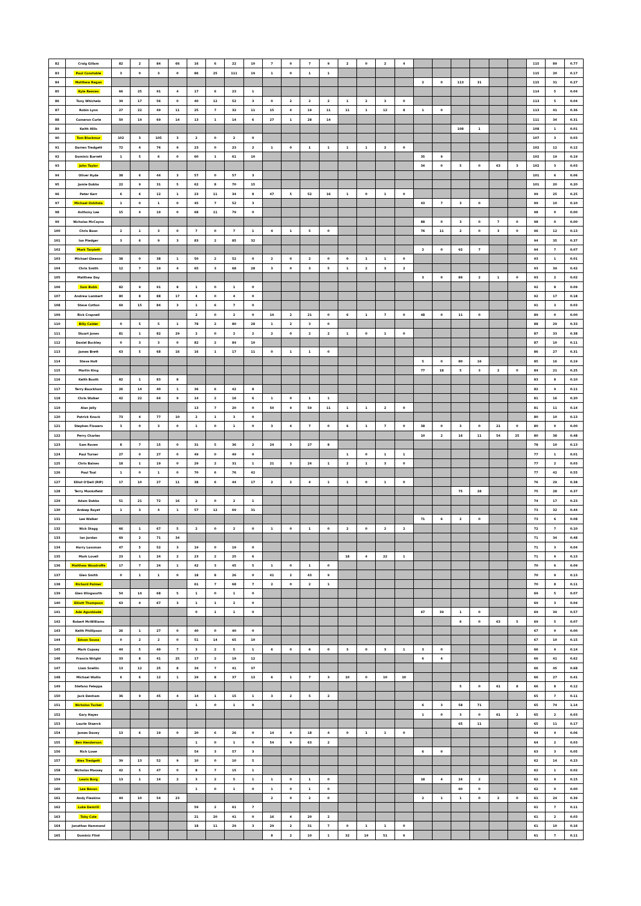| 82 | Craig Gillam | 82 | 2 | 84 | 66 | 16 | 6 | 22 | 10 | 7 | 0 | 7 | 9 | 2 | 0 | 2 | 4 | | | | | | | 115 | 89 | 0.77 |
| 83 | Paul Constable | 3 | 0 | 3 | 0 | 86 | 25 | 111 | 19 | 1 | 0 | 1 | 1 | | | | | | | | | | | 115 | 20 | 0.17 |
| 84 | Matthew Regan | | | | | | | | | | | | | | | | | 2 | 0 | 113 | 31 | | | 115 | 31 | 0.27 |
| 85 | Kyle Reeves | 66 | 25 | 91 | 4 | 17 | 6 | 23 | 1 | | | | | | | | | | | | | | | 114 | 5 | 0.04 |
| 86 | Tony Whichelo | 39 | 17 | 56 | 0 | 40 | 12 | 52 | 3 | 0 | 2 | 2 | 2 | 1 | 2 | 3 | 0 | | | | | | | 113 | 5 | 0.04 |
| 87 | Robin Lynn | 27 | 22 | 49 | 11 | 25 | 7 | 32 | 11 | 15 | 4 | 19 | 11 | 11 | 1 | 12 | 8 | 1 | 0 | | | | | 113 | 41 | 0.36 |
| 88 | Cameron Curle | 50 | 19 | 69 | 14 | 13 | 1 | 14 | 6 | 27 | 1 | 28 | 14 | | | | | | | | | | | 111 | 34 | 0.31 |
| 89 | Keith Hills | | | | | | | | | | | | | | | | | | | 108 | 1 | | | 108 | 1 | 0.01 |
| 90 | Tom Blackmur | 102 | 3 | 105 | 3 | 2 | 0 | 2 | 0 | | | | | | | | | | | | | | | 107 | 3 | 0.03 |
| 91 | Darren Tredgett | 72 | 4 | 76 | 9 | 23 | 0 | 23 | 2 | 1 | 0 | 1 | 1 | 1 | 1 | 2 | 0 | | | | | | | 102 | 12 | 0.12 |
| 92 | Dominic Barrett | 1 | 5 | 6 | 0 | 60 | 1 | 61 | 10 | | | | | | | | | 35 | 9 | | | | | 102 | 19 | 0.19 |
| 93 | John Taylor | | | | | | | | | | | | | | | | | 34 | 0 | 5 | 0 | 63 | 3 | 102 | 3 | 0.03 |
| 94 | Oliver Hyde | 38 | 6 | 44 | 3 | 57 | 0 | 57 | 3 | | | | | | | | | | | | | | | 101 | 6 | 0.06 |
| 95 | Jamie Dobbs | 22 | 9 | 31 | 5 | 62 | 8 | 70 | 15 | | | | | | | | | | | | | | | 101 | 20 | 0.20 |
| 96 | Peter Kerr | 6 | 6 | 12 | 1 | 23 | 11 | 34 | 8 | 47 | 5 | 52 | 16 | 1 | 0 | 1 | 0 | | | | | | | 99 | 25 | 0.25 |
| 97 | Michael Oshitola | 1 | 0 | 1 | 0 | 45 | 7 | 52 | 3 | | | | | | | | | 43 | 7 | 3 | 0 | | | 99 | 10 | 0.10 |
| 98 | Anthony Lee | 15 | 4 | 19 | 0 | 68 | 11 | 79 | 0 | | | | | | | | | | | | | | | 98 | 0 | 0.00 |
| 99 | Nicholas McCayna | | | | | | | | | | | | | | | | | 88 | 0 | 3 | 0 | 7 | 0 | 98 | 0 | 0.00 |
| 100 | Chris Boon | 2 | 1 | 3 | 0 | 7 | 0 | 7 | 1 | 4 | 1 | 5 | 0 | | | | | 76 | 11 | 2 | 0 | 3 | 0 | 96 | 12 | 0.13 |
| 101 | Ian Pledger | 3 | 6 | 9 | 3 | 83 | 2 | 85 | 32 | | | | | | | | | | | | | | | 94 | 35 | 0.37 |
| 102 | Mark Tarplett | | | | | | | | | | | | | | | | | 2 | 0 | 92 | 7 | | | 94 | 7 | 0.07 |
| 103 | Michael Gleeson | 38 | 0 | 38 | 1 | 50 | 2 | 52 | 0 | 2 | 0 | 2 | 0 | 0 | 1 | 1 | 0 | | | | | | | 93 | 1 | 0.01 |
| 104 | Chris Smith | 12 | 7 | 19 | 4 | 65 | 3 | 68 | 28 | 3 | 0 | 3 | 5 | 1 | 2 | 3 | 2 | | | | | | | 93 | 39 | 0.42 |
| 105 | Matthew Day | | | | | | | | | | | | | | | | | 3 | 0 | 89 | 2 | 1 | 0 | 93 | 2 | 0.02 |
| 106 | Sam Bubb | 82 | 9 | 91 | 8 | 1 | 0 | 1 | 0 | | | | | | | | | | | | | | | 92 | 8 | 0.09 |
| 107 | Andrew Lambert | 80 | 8 | 88 | 17 | 4 | 0 | 4 | 0 | | | | | | | | | | | | | | | 92 | 17 | 0.18 |
| 108 | Steve Cotton | 69 | 15 | 84 | 3 | 1 | 6 | 7 | 0 | | | | | | | | | | | | | | | 91 | 3 | 0.03 |
| 109 | Rick Crapnell | | | | | 2 | 0 | 2 | 0 | 19 | 2 | 21 | 0 | 6 | 1 | 7 | 0 | 48 | 0 | 11 | 0 | | | 89 | 0 | 0.00 |
| 110 | Billy Calder | 0 | 5 | 5 | 1 | 78 | 2 | 80 | 28 | 1 | 2 | 3 | 0 | | | | | | | | | | | 88 | 29 | 0.33 |
| 111 | Stuart Jones | 81 | 1 | 82 | 29 | 2 | 0 | 2 | 2 | 2 | 0 | 2 | 2 | 1 | 0 | 1 | 0 | | | | | | | 87 | 33 | 0.38 |
| 112 | Daniel Buckley | 0 | 3 | 3 | 0 | 82 | 2 | 84 | 10 | | | | | | | | | | | | | | | 87 | 10 | 0.11 |
| 113 | James Brett | 63 | 5 | 68 | 16 | 16 | 1 | 17 | 11 | 0 | 1 | 1 | 0 | | | | | | | | | | | 86 | 27 | 0.31 |
| 114 | Steve Holt | | | | | | | | | | | | | | | | | 5 | 0 | 80 | 16 | | | 85 | 16 | 0.19 |
| 115 | Martin King | | | | | | | | | | | | | | | | | 77 | 18 | 5 | 3 | 2 | 0 | 84 | 21 | 0.25 |
| 116 | Keith Booth | 82 | 1 | 83 | 8 | | | | | | | | | | | | | | | | | | | 83 | 8 | 0.10 |
| 117 | Terry Bauckham | 26 | 14 | 40 | 1 | 36 | 6 | 42 | 8 | | | | | | | | | | | | | | | 82 | 9 | 0.11 |
| 118 | Chris Walker | 42 | 22 | 64 | 9 | 14 | 2 | 16 | 6 | 1 | 0 | 1 | 1 | | | | | | | | | | | 81 | 16 | 0.20 |
| 119 | Alan Jelly | | | | | 13 | 7 | 20 | 0 | 50 | 9 | 59 | 11 | 1 | 1 | 2 | 0 | | | | | | | 81 | 11 | 0.14 |
| 120 | Patrick Knock | 73 | 4 | 77 | 10 | 2 | 1 | 3 | 0 | | | | | | | | | | | | | | | 80 | 10 | 0.13 |
| 121 | Stephen Flowers | 3 | 0 | 3 | 0 | 1 | 0 | 1 | 0 | 3 | 4 | 7 | 0 | 6 | 1 | 7 | 0 | 38 | 0 | 3 | 0 | 21 | 0 | 80 | 0 | 0.00 |
| 122 | Perry Charles | | | | | | | | | | | | | | | | | 10 | 2 | 16 | 11 | 54 | 25 | 80 | 38 | 0.48 |
| 123 | Sam Raven | 8 | 7 | 15 | 0 | 31 | 5 | 36 | 2 | 24 | 3 | 27 | 8 | | | | | | | | | | | 78 | 10 | 0.13 |
| 124 | Paul Turner | 27 | 0 | 27 | 0 | 49 | 0 | 49 | 0 | | | | | 1 | 0 | 1 | 1 | | | | | | | 77 | 1 | 0.01 |
| 125 | Chris Baines | 18 | 1 | 19 | 0 | 29 | 2 | 31 | 1 | 21 | 3 | 24 | 1 | 2 | 1 | 3 | 0 | | | | | | | 77 | 2 | 0.03 |
| 126 | Paul Toal | 1 | 0 | 1 | 0 | 70 | 6 | 76 | 42 | | | | | | | | | | | | | | | 77 | 42 | 0.55 |
| 127 | Elliot O'Dell (RIP) | 17 | 10 | 27 | 11 | 38 | 6 | 44 | 17 | 2 | 2 | 4 | 1 | 1 | 0 | 1 | 0 | | | | | | | 76 | 29 | 0.38 |
| 128 | Terry Monksfield | | | | | | | | | | | | | | | | | | | 75 | 28 | | | 75 | 28 | 0.37 |
| 129 | Adam Dobbs | 51 | 21 | 72 | 16 | 2 | 0 | 2 | 1 | | | | | | | | | | | | | | | 74 | 17 | 0.23 |
| 130 | Ardeep Rayet | 1 | 3 | 4 | 1 | 57 | 12 | 69 | 31 | | | | | | | | | | | | | | | 73 | 32 | 0.44 |
| 131 | Lee Walker | | | | | | | | | | | | | | | | | 71 | 6 | 2 | 0 | | | 73 | 6 | 0.08 |
| 132 | Nick Stagg | 66 | 1 | 67 | 5 | 2 | 0 | 2 | 0 | 1 | 0 | 1 | 0 | 2 | 0 | 2 | 2 | | | | | | | 72 | 7 | 0.10 |
| 133 | Ian Jordan | 69 | 2 | 71 | 34 | | | | | | | | | | | | | | | | | | | 71 | 34 | 0.48 |
| 134 | Harry Lassman | 47 | 5 | 52 | 3 | 19 | 0 | 19 | 0 | | | | | | | | | | | | | | | 71 | 3 | 0.04 |
| 135 | Mark Lovell | 23 | 1 | 24 | 2 | 23 | 2 | 25 | 6 | | | | | 18 | 4 | 22 | 1 | | | | | | | 71 | 9 | 0.13 |
| 136 | Matthew Woodroffe | 17 | 7 | 24 | 1 | 42 | 3 | 45 | 5 | 1 | 0 | 1 | 0 | | | | | | | | | | | 70 | 6 | 0.09 |
| 137 | Glen Smith | 0 | 1 | 1 | 0 | 18 | 8 | 26 | 0 | 41 | 2 | 43 | 9 | | | | | | | | | | | 70 | 9 | 0.13 |
| 138 | Richard Palmer | | | | | 61 | 7 | 68 | 7 | 2 | 0 | 2 | 1 | | | | | | | | | | | 70 | 8 | 0.11 |
| 139 | Glen Illingworth | 54 | 14 | 68 | 5 | 1 | 0 | 1 | 0 | | | | | | | | | | | | | | | 69 | 5 | 0.07 |
| 140 | Elliott Thompson | 63 | 4 | 67 | 3 | 1 | 1 | 2 | 0 | | | | | | | | | | | | | | | 69 | 3 | 0.04 |
| 141 | Ade Agunbiade | | | | | 0 | 1 | 1 | 0 | | | | | | | | | 67 | 39 | 1 | 0 | | | 69 | 39 | 0.57 |
| 142 | Robert McWilliams | | | | | | | | | | | | | | | | | | | 6 | 0 | 63 | 5 | 69 | 5 | 0.07 |
| 143 | Keith Phillipson | 26 | 1 | 27 | 0 | 40 | 0 | 40 | 0 | | | | | | | | | | | | | | | 67 | 0 | 0.00 |
| 144 | Edson Sousa | 0 | 2 | 2 | 0 | 51 | 14 | 65 | 10 | | | | | | | | | | | | | | | 67 | 10 | 0.15 |
| 145 | Mark Copsey | 44 | 5 | 49 | 7 | 3 | 2 | 5 | 1 | 6 | 0 | 6 | 0 | 3 | 0 | 3 | 1 | 3 | 0 | | | | | 66 | 9 | 0.14 |
| 146 | Francis Wright | 33 | 8 | 41 | 25 | 17 | 2 | 19 | 12 | | | | | | | | | 6 | 4 | | | | | 66 | 41 | 0.62 |
| 147 | Liam Snellin | 13 | 12 | 25 | 8 | 34 | 7 | 41 | 37 | | | | | | | | | | | | | | | 66 | 45 | 0.68 |
| 148 | Michael Wallis | 6 | 6 | 12 | 1 | 29 | 8 | 37 | 13 | 6 | 1 | 7 | 3 | 10 | 0 | 10 | 10 | | | | | | | 66 | 27 | 0.41 |
| 149 | Stefano Feleppa | | | | | | | | | | | | | | | | | | | 5 | 0 | 61 | 8 | 66 | 8 | 0.12 |
| 150 | Jack Denham | 36 | 9 | 45 | 4 | 14 | 1 | 15 | 1 | 3 | 2 | 5 | 2 | | | | | | | | | | | 65 | 7 | 0.11 |
| 151 | Nicholas Tucker | | | | | 1 | 0 | 1 | 0 | | | | | | | | | 6 | 3 | 58 | 71 | | | 65 | 74 | 1.14 |
| 152 | Gary Hayes | | | | | | | | | | | | | | | | | 1 | 0 | 3 | 0 | 61 | 2 | 65 | 2 | 0.03 |
| 153 | Laurie Staerck | | | | | | | | | | | | | | | | | | | 65 | 11 | | | 65 | 11 | 0.17 |
| 154 | James Davey | 13 | 6 | 19 | 0 | 20 | 6 | 26 | 0 | 14 | 4 | 18 | 4 | 0 | 1 | 1 | 0 | | | | | | | 64 | 4 | 0.06 |
| 155 | Ben Henderson | | | | | 1 | 0 | 1 | 0 | 54 | 9 | 63 | 2 | | | | | | | | | | | 64 | 2 | 0.03 |
| 156 | Rich Lowe | | | | | 54 | 3 | 57 | 3 | | | | | | | | | 6 | 0 | | | | | 63 | 3 | 0.05 |
| 157 | Alex Tredgett | 39 | 13 | 52 | 9 | 10 | 0 | 10 | 5 | | | | | | | | | | | | | | | 62 | 14 | 0.23 |
| 158 | Nicholas Massey | 42 | 5 | 47 | 0 | 8 | 7 | 15 | 1 | | | | | | | | | | | | | | | 62 | 1 | 0.02 |
| 159 | Lewis Borg | 13 | 1 | 14 | 2 | 3 | 2 | 5 | 1 | 1 | 0 | 1 | 0 | | | | | 18 | 4 | 24 | 2 | | | 62 | 9 | 0.15 |
| 160 | Lee Bevan | | | | | 1 | 0 | 1 | 0 | 1 | 0 | 1 | 0 | | | | | | | 60 | 0 | | | 62 | 0 | 0.00 |
| 161 | Andy Fleakins | 44 | 10 | 54 | 23 | | | | | 2 | 0 | 2 | 0 | | | | | 2 | 1 | 1 | 0 | 2 | 0 | 61 | 24 | 0.39 |
| 162 | Luke Demrill | | | | | 59 | 2 | 61 | 7 | | | | | | | | | | | | | | | 61 | 7 | 0.11 |
| 163 | Toby Cole | | | | | 21 | 20 | 41 | 0 | 16 | 4 | 20 | 2 | | | | | | | | | | | 61 | 2 | 0.03 |
| 164 | Jonathan Hammond | | | | | 18 | 11 | 29 | 3 | 29 | 2 | 31 | 7 | 0 | 1 | 1 | 0 | | | | | | | 61 | 10 | 0.16 |
| 165 | Dominic Flint | | | | | | | | | 8 | 2 | 10 | 1 | 32 | 19 | 51 | 6 | | | | | | | 61 | 7 | 0.11 |